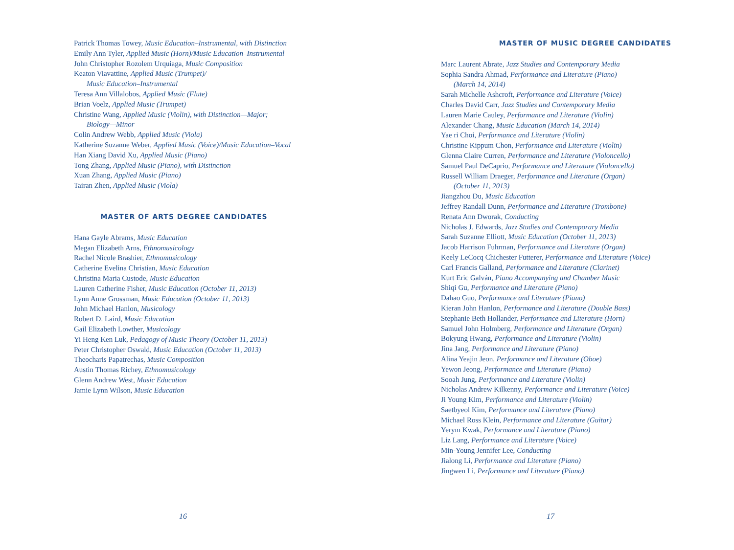Patrick Thomas Towey, Music Education–Instrumental, with Distinction
Emily Ann Tyler, Applied Music (Horn)/Music Education–Instrumental
John Christopher Rozolem Urquiaga, Music Composition
Keaton Viavattine, Applied Music (Trumpet)/
Music Education–Instrumental
Teresa Ann Villalobos, Applied Music (Flute)
Brian Voelz, Applied Music (Trumpet)
Christine Wang, Applied Music (Violin), with Distinction—Major;
Biology—Minor
Colin Andrew Webb, Applied Music (Viola)
Katherine Suzanne Weber, Applied Music (Voice)/Music Education–Vocal
Han Xiang David Xu, Applied Music (Piano)
Tong Zhang, Applied Music (Piano), with Distinction
Xuan Zhang, Applied Music (Piano)
Tairan Zhen, Applied Music (Viola)
MASTER OF ARTS DEGREE CANDIDATES
Hana Gayle Abrams, Music Education
Megan Elizabeth Arns, Ethnomusicology
Rachel Nicole Brashier, Ethnomusicology
Catherine Evelina Christian, Music Education
Christina Maria Custode, Music Education
Lauren Catherine Fisher, Music Education (October 11, 2013)
Lynn Anne Grossman, Music Education (October 11, 2013)
John Michael Hanlon, Musicology
Robert D. Laird, Music Education
Gail Elizabeth Lowther, Musicology
Yi Heng Ken Luk, Pedagogy of Music Theory (October 11, 2013)
Peter Christopher Oswald, Music Education (October 11, 2013)
Theocharis Papatrechas, Music Composition
Austin Thomas Richey, Ethnomusicology
Glenn Andrew West, Music Education
Jamie Lynn Wilson, Music Education
MASTER OF MUSIC DEGREE CANDIDATES
Marc Laurent Abrate, Jazz Studies and Contemporary Media
Sophia Sandra Ahmad, Performance and Literature (Piano)
(March 14, 2014)
Sarah Michelle Ashcroft, Performance and Literature (Voice)
Charles David Carr, Jazz Studies and Contemporary Media
Lauren Marie Cauley, Performance and Literature (Violin)
Alexander Chang, Music Education (March 14, 2014)
Yae ri Choi, Performance and Literature (Violin)
Christine Kippum Chon, Performance and Literature (Violin)
Glenna Claire Curren, Performance and Literature (Violoncello)
Samuel Paul DeCaprio, Performance and Literature (Violoncello)
Russell William Draeger, Performance and Literature (Organ)
(October 11, 2013)
Jiangzhou Du, Music Education
Jeffrey Randall Dunn, Performance and Literature (Trombone)
Renata Ann Dworak, Conducting
Nicholas J. Edwards, Jazz Studies and Contemporary Media
Sarah Suzanne Elliott, Music Education (October 11, 2013)
Jacob Harrison Fuhrman, Performance and Literature (Organ)
Keely LeCocq Chichester Futterer, Performance and Literature (Voice)
Carl Francis Galland, Performance and Literature (Clarinet)
Kurt Eric Galván, Piano Accompanying and Chamber Music
Shiqi Gu, Performance and Literature (Piano)
Dahao Guo, Performance and Literature (Piano)
Kieran John Hanlon, Performance and Literature (Double Bass)
Stephanie Beth Hollander, Performance and Literature (Horn)
Samuel John Holmberg, Performance and Literature (Organ)
Bokyung Hwang, Performance and Literature (Violin)
Jina Jang, Performance and Literature (Piano)
Alina Yeajin Jeon, Performance and Literature (Oboe)
Yewon Jeong, Performance and Literature (Piano)
Sooah Jung, Performance and Literature (Violin)
Nicholas Andrew Kilkenny, Performance and Literature (Voice)
Ji Young Kim, Performance and Literature (Violin)
Saetbyeol Kim, Performance and Literature (Piano)
Michael Ross Klein, Performance and Literature (Guitar)
Yerym Kwak, Performance and Literature (Piano)
Liz Lang, Performance and Literature (Voice)
Min-Young Jennifer Lee, Conducting
Jialong Li, Performance and Literature (Piano)
Jingwen Li, Performance and Literature (Piano)
16 17